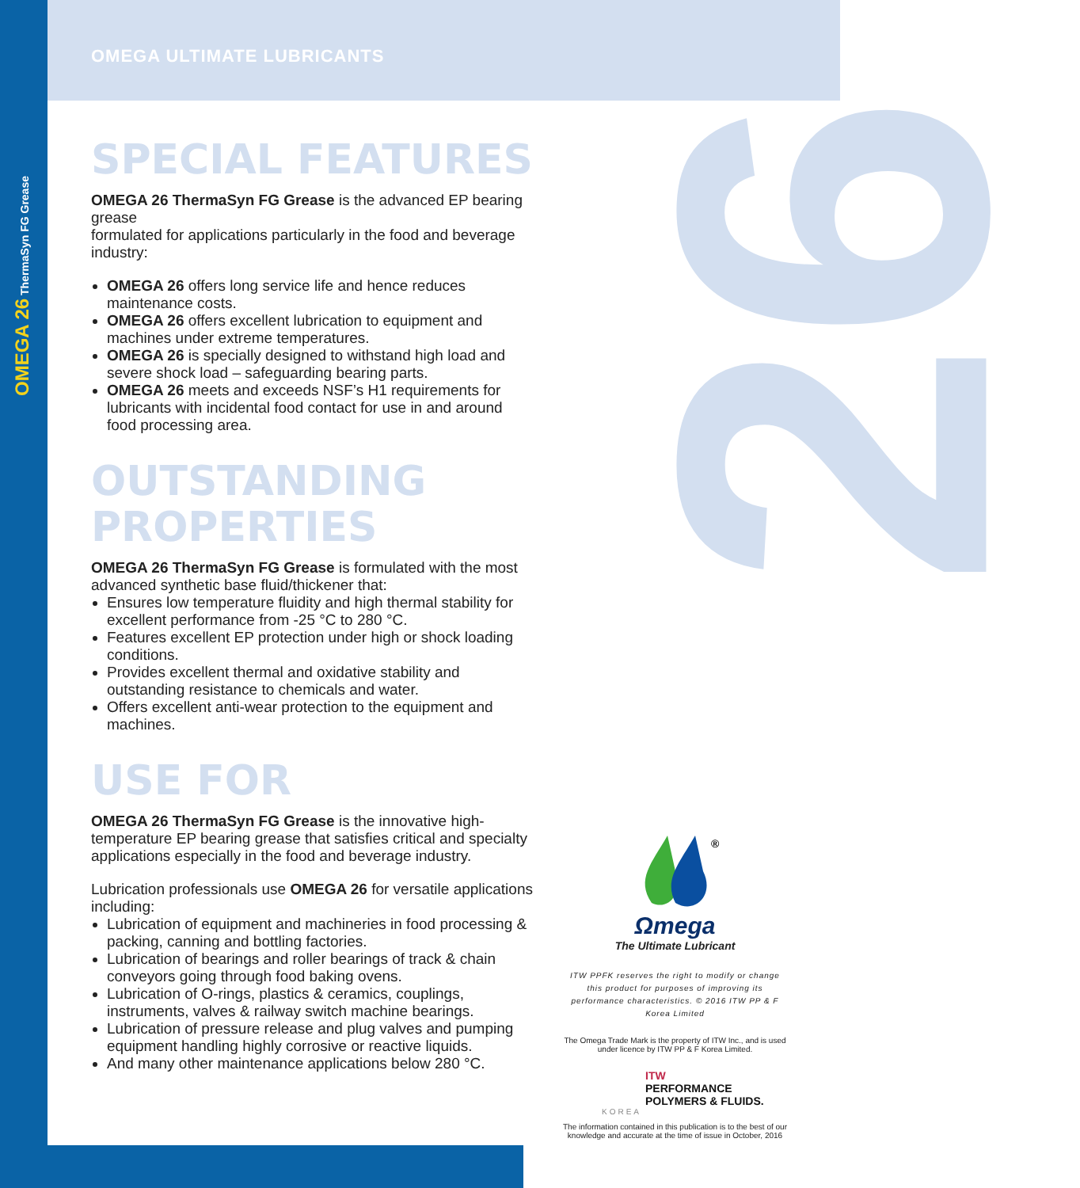26
OMEGA 26 ThermaSyn FG Grease
OMEGA ULTIMATE LUBRICANTS
SPECIAL FEATURES
OMEGA 26 ThermaSyn FG Grease is the advanced EP bearing grease
formulated for applications particularly in the food and beverage industry:
OMEGA 26 offers long service life and hence reduces maintenance costs.
OMEGA 26 offers excellent lubrication to equipment and machines under extreme temperatures.
OMEGA 26 is specially designed to withstand high load and severe shock load – safeguarding bearing parts.
OMEGA 26 meets and exceeds NSF’s H1 requirements for lubricants with incidental food contact for use in and around food processing area.
OUTSTANDING PROPERTIES
OMEGA 26 ThermaSyn FG Grease is formulated with the most advanced synthetic base fluid/thickener that:
Ensures low temperature fluidity and high thermal stability for excellent performance from -25 °C to 280 °C.
Features excellent EP protection under high or shock loading conditions.
Provides excellent thermal and oxidative stability and outstanding resistance to chemicals and water.
Offers excellent anti-wear protection to the equipment and machines.
USE FOR
OMEGA 26 ThermaSyn FG Grease is the innovative high-temperature EP bearing grease that satisfies critical and specialty applications especially in the food and beverage industry.
Lubrication professionals use OMEGA 26 for versatile applications including:
Lubrication of equipment and machineries in food processing & packing, canning and bottling factories.
Lubrication of bearings and roller bearings of track & chain conveyors going through food baking ovens.
Lubrication of O-rings, plastics & ceramics, couplings, instruments, valves & railway switch machine bearings.
Lubrication of pressure release and plug valves and pumping equipment handling highly corrosive or reactive liquids.
And many other maintenance applications below 280 °C.
®
Ωmega
The Ultimate Lubricant
ITW PPFK reserves the right to modify or change this product for purposes of improving its performance characteristics. © 2016 ITW PP & F Korea Limited
The Omega Trade Mark is the property of ITW Inc., and is used under licence by ITW PP & F Korea Limited.
ITW
PERFORMANCE
POLYMERS & FLUIDS.
KOREA
The information contained in this publication is to the best of our knowledge and accurate at the time of issue in October, 2016